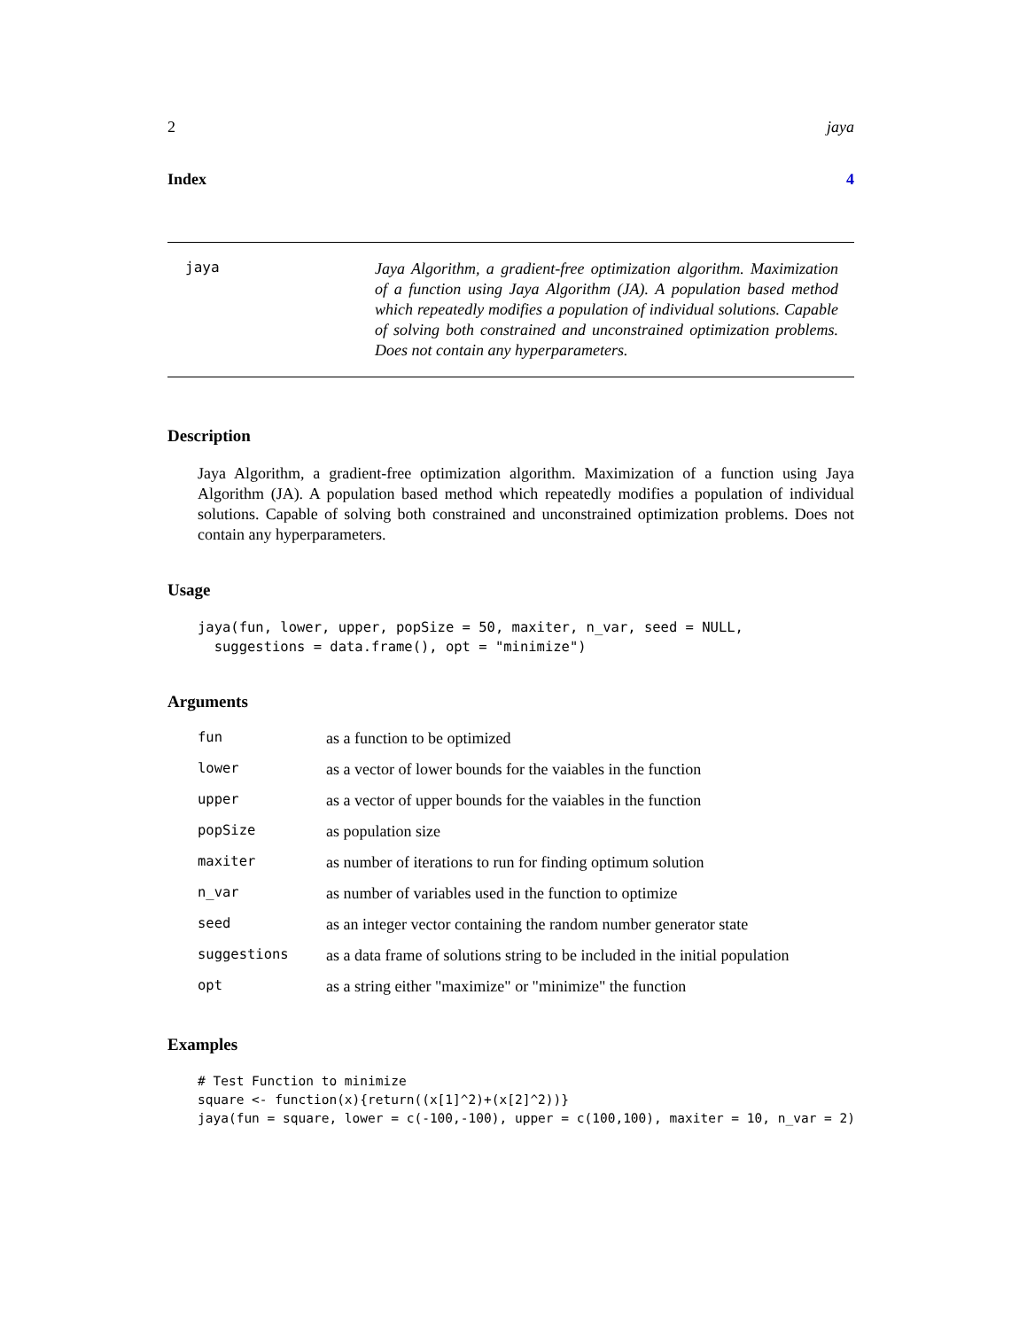2 jaya
Index 4
jaya
Jaya Algorithm, a gradient-free optimization algorithm. Maximization of a function using Jaya Algorithm (JA). A population based method which repeatedly modifies a population of individual solutions. Capable of solving both constrained and unconstrained optimization problems. Does not contain any hyperparameters.
Description
Jaya Algorithm, a gradient-free optimization algorithm. Maximization of a function using Jaya Algorithm (JA). A population based method which repeatedly modifies a population of individual solutions. Capable of solving both constrained and unconstrained optimization problems. Does not contain any hyperparameters.
Usage
jaya(fun, lower, upper, popSize = 50, maxiter, n_var, seed = NULL,
  suggestions = data.frame(), opt = "minimize")
Arguments
| fun | as a function to be optimized |
| lower | as a vector of lower bounds for the vaiables in the function |
| upper | as a vector of upper bounds for the vaiables in the function |
| popSize | as population size |
| maxiter | as number of iterations to run for finding optimum solution |
| n_var | as number of variables used in the function to optimize |
| seed | as an integer vector containing the random number generator state |
| suggestions | as a data frame of solutions string to be included in the initial population |
| opt | as a string either "maximize" or "minimize" the function |
Examples
# Test Function to minimize
square <- function(x){return((x[1]^2)+(x[2]^2))}
jaya(fun = square, lower = c(-100,-100), upper = c(100,100), maxiter = 10, n_var = 2)